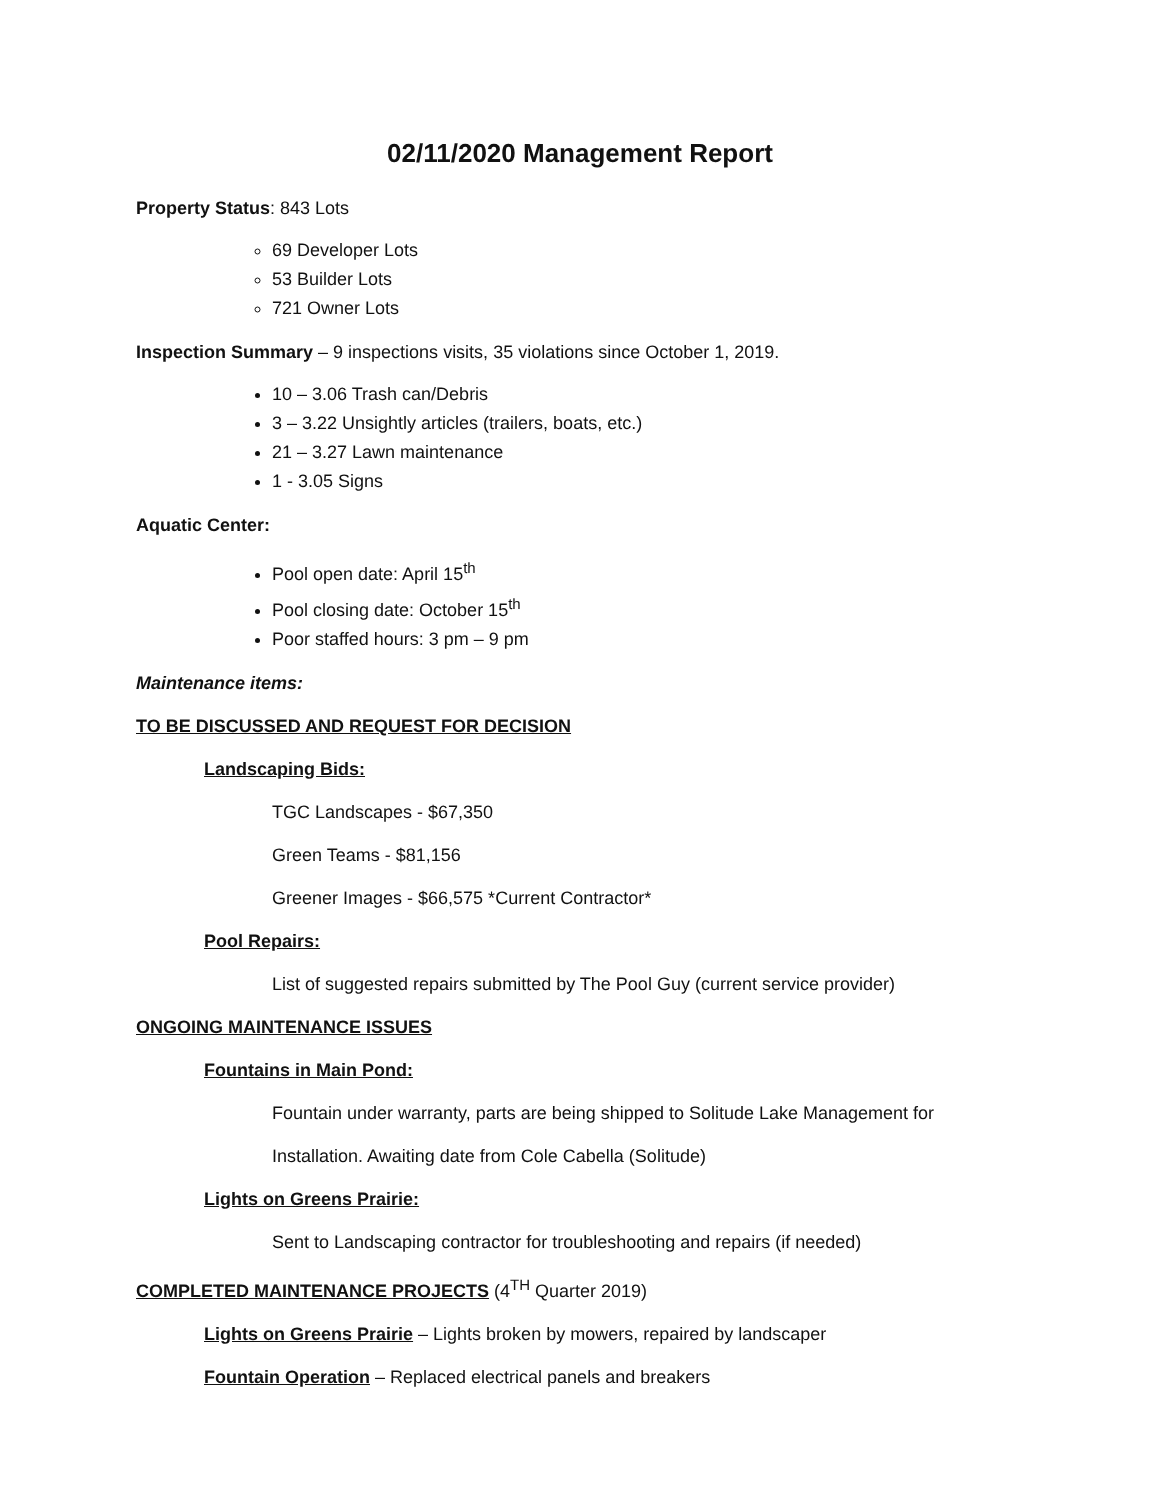02/11/2020 Management Report
Property Status: 843 Lots
69 Developer Lots
53 Builder Lots
721 Owner Lots
Inspection Summary – 9 inspections visits, 35 violations since October 1, 2019.
10 – 3.06 Trash can/Debris
3 – 3.22 Unsightly articles (trailers, boats, etc.)
21 – 3.27 Lawn maintenance
1 - 3.05 Signs
Aquatic Center:
Pool open date: April 15<sup>th</sup>
Pool closing date: October 15<sup>th</sup>
Poor staffed hours: 3 pm – 9 pm
Maintenance items:
TO BE DISCUSSED AND REQUEST FOR DECISION
Landscaping Bids:
TGC Landscapes - $67,350
Green Teams - $81,156
Greener Images - $66,575 *Current Contractor*
Pool Repairs:
List of suggested repairs submitted by The Pool Guy (current service provider)
ONGOING MAINTENANCE ISSUES
Fountains in Main Pond:
Fountain under warranty, parts are being shipped to Solitude Lake Management for
Installation. Awaiting date from Cole Cabella (Solitude)
Lights on Greens Prairie:
Sent to Landscaping contractor for troubleshooting and repairs (if needed)
COMPLETED MAINTENANCE PROJECTS (4<sup>TH</sup> Quarter 2019)
Lights on Greens Prairie – Lights broken by mowers, repaired by landscaper
Fountain Operation – Replaced electrical panels and breakers